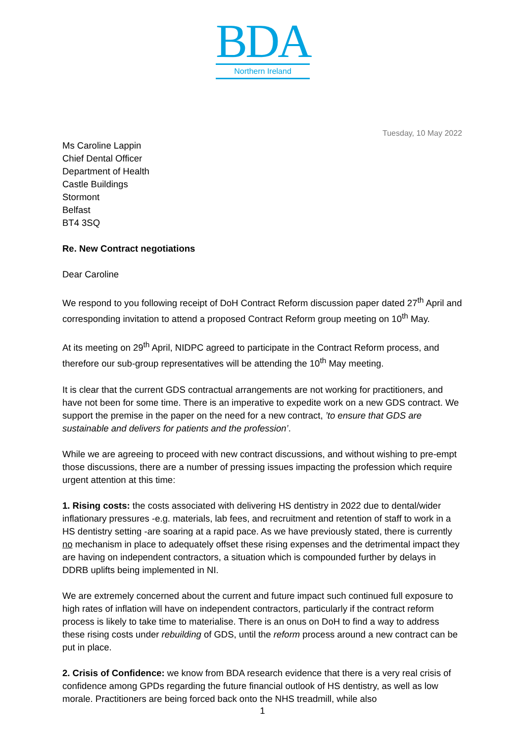BDA
Northern Ireland
Tuesday, 10 May 2022
Ms Caroline Lappin
Chief Dental Officer
Department of Health
Castle Buildings
Stormont
Belfast
BT4 3SQ
Re. New Contract negotiations
Dear Caroline
We respond to you following receipt of DoH Contract Reform discussion paper dated 27<sup>th</sup> April and corresponding invitation to attend a proposed Contract Reform group meeting on 10<sup>th</sup> May.
At its meeting on 29<sup>th</sup> April, NIDPC agreed to participate in the Contract Reform process, and therefore our sub-group representatives will be attending the 10<sup>th</sup> May meeting.
It is clear that the current GDS contractual arrangements are not working for practitioners, and have not been for some time. There is an imperative to expedite work on a new GDS contract. We support the premise in the paper on the need for a new contract, ’to ensure that GDS are sustainable and delivers for patients and the profession’.
While we are agreeing to proceed with new contract discussions, and without wishing to pre-empt those discussions, there are a number of pressing issues impacting the profession which require urgent attention at this time:
1. Rising costs: the costs associated with delivering HS dentistry in 2022 due to dental/wider inflationary pressures -e.g. materials, lab fees, and recruitment and retention of staff to work in a HS dentistry setting -are soaring at a rapid pace. As we have previously stated, there is currently no mechanism in place to adequately offset these rising expenses and the detrimental impact they are having on independent contractors, a situation which is compounded further by delays in DDRB uplifts being implemented in NI.
We are extremely concerned about the current and future impact such continued full exposure to high rates of inflation will have on independent contractors, particularly if the contract reform process is likely to take time to materialise. There is an onus on DoH to find a way to address these rising costs under rebuilding of GDS, until the reform process around a new contract can be put in place.
2. Crisis of Confidence: we know from BDA research evidence that there is a very real crisis of confidence among GPDs regarding the future financial outlook of HS dentistry, as well as low morale. Practitioners are being forced back onto the NHS treadmill, while also
1